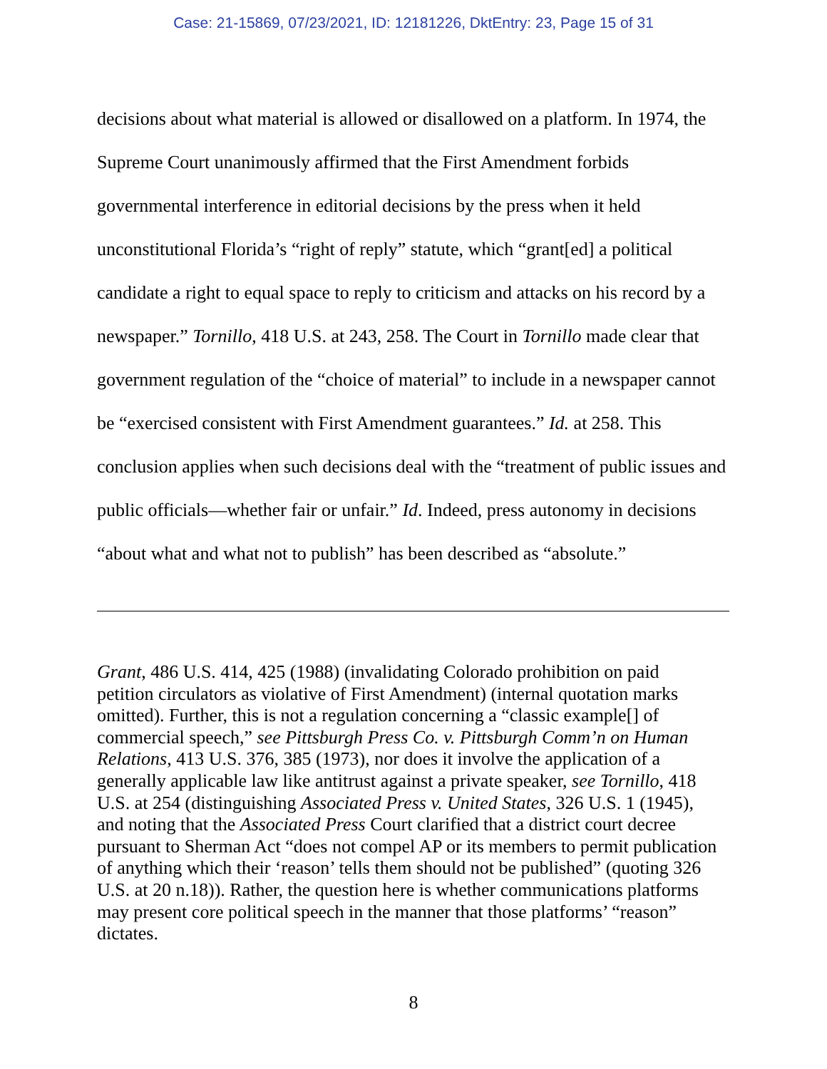Case: 21-15869, 07/23/2021, ID: 12181226, DktEntry: 23, Page 15 of 31
decisions about what material is allowed or disallowed on a platform. In 1974, the Supreme Court unanimously affirmed that the First Amendment forbids governmental interference in editorial decisions by the press when it held unconstitutional Florida’s “right of reply” statute, which “grant[ed] a political candidate a right to equal space to reply to criticism and attacks on his record by a newspaper.” Tornillo, 418 U.S. at 243, 258. The Court in Tornillo made clear that government regulation of the “choice of material” to include in a newspaper cannot be “exercised consistent with First Amendment guarantees.” Id. at 258. This conclusion applies when such decisions deal with the “treatment of public issues and public officials—whether fair or unfair.” Id. Indeed, press autonomy in decisions “about what and what not to publish” has been described as “absolute.”
Grant, 486 U.S. 414, 425 (1988) (invalidating Colorado prohibition on paid petition circulators as violative of First Amendment) (internal quotation marks omitted). Further, this is not a regulation concerning a “classic example[] of commercial speech,” see Pittsburgh Press Co. v. Pittsburgh Comm’n on Human Relations, 413 U.S. 376, 385 (1973), nor does it involve the application of a generally applicable law like antitrust against a private speaker, see Tornillo, 418 U.S. at 254 (distinguishing Associated Press v. United States, 326 U.S. 1 (1945), and noting that the Associated Press Court clarified that a district court decree pursuant to Sherman Act “does not compel AP or its members to permit publication of anything which their ‘reason’ tells them should not be published” (quoting 326 U.S. at 20 n.18)). Rather, the question here is whether communications platforms may present core political speech in the manner that those platforms’ “reason” dictates.
8